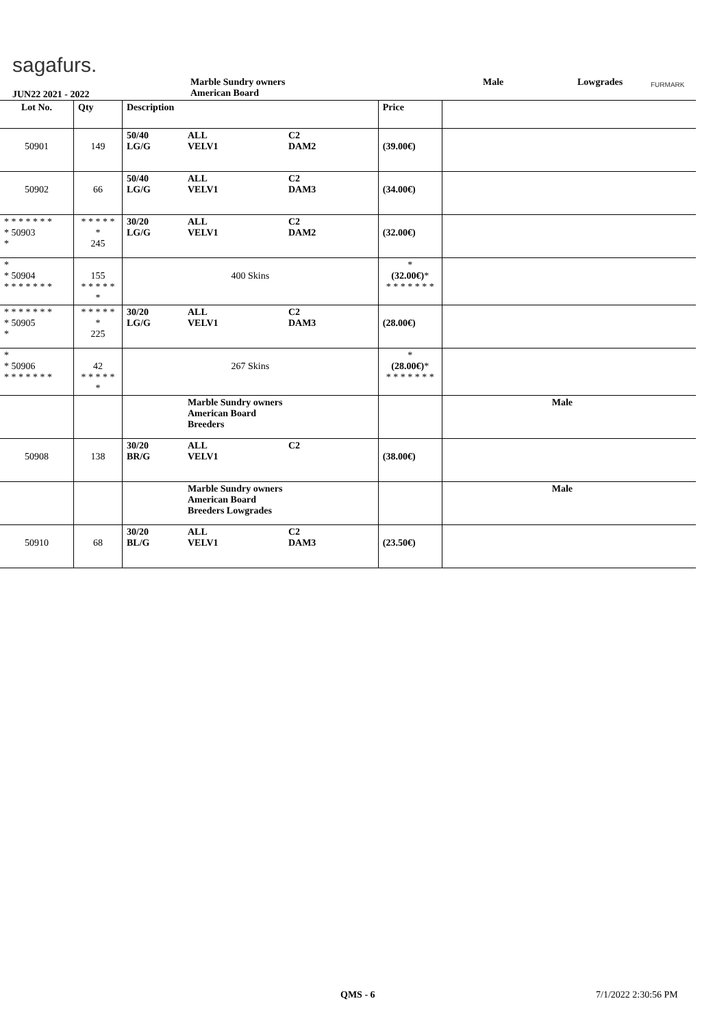sagafurs.
JUN22 2021 - 2022
Marble Sundry owners
American Board
Male Lowgrades FURMARK
| Lot No. | Qty | Description | | | Price | |
| --- | --- | --- | --- | --- | --- | --- |
| 50901 | 149 | 50/40 LG/G | ALL VELV1 | C2 DAM2 | (39.00€) | |
| 50902 | 66 | 50/40 LG/G | ALL VELV1 | C2 DAM3 | (34.00€) | |
| * * * * * * * * 50903 * | * * * * * * 245 | 30/20 LG/G | ALL VELV1 | C2 DAM2 | (32.00€) | |
| * * 50904 * * * * * * * | 155 * * * * * * | 400 Skins | | | * (32.00€) * * * * * * * * | |
| * * * * * * * * 50905 * | * * * * * * 225 | 30/20 LG/G | ALL VELV1 | C2 DAM3 | (28.00€) | |
| * * 50906 * * * * * * * | 42 * * * * * * | 267 Skins | | | * (28.00€) * * * * * * * * | |
| | | | Marble Sundry owners American Board Breeders | | | Male |
| 50908 | 138 | 30/20 BR/G | ALL VELV1 | C2 | (38.00€) | |
| | | | Marble Sundry owners American Board Breeders Lowgrades | | | Male |
| 50910 | 68 | 30/20 BL/G | ALL VELV1 | C2 DAM3 | (23.50€) | |
QMS - 6 7/1/2022 2:30:56 PM